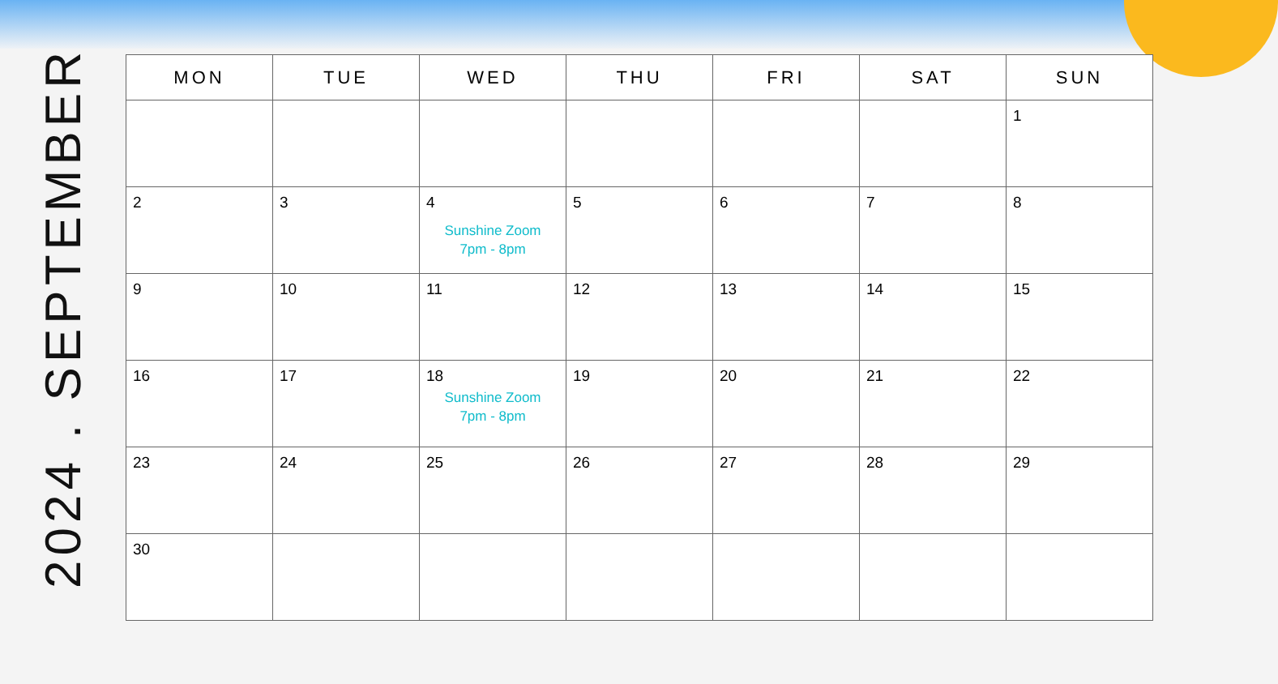2024 . SEPTEMBER
| MON | TUE | WED | THU | FRI | SAT | SUN |
| --- | --- | --- | --- | --- | --- | --- |
| | | | | | | 1 |
| 2 | 3 | 4 Sunshine Zoom 7pm - 8pm | 5 | 6 | 7 | 8 |
| 9 | 10 | 11 | 12 | 13 | 14 | 15 |
| 16 | 17 | 18 Sunshine Zoom 7pm - 8pm | 19 | 20 | 21 | 22 |
| 23 | 24 | 25 | 26 | 27 | 28 | 29 |
| 30 | | | | | | |